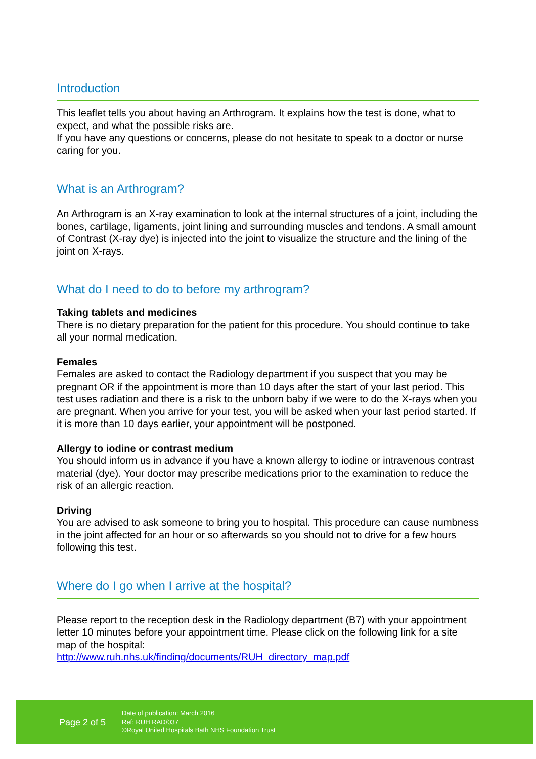Introduction
This leaflet tells you about having an Arthrogram. It explains how the test is done, what to expect, and what the possible risks are.
If you have any questions or concerns, please do not hesitate to speak to a doctor or nurse caring for you.
What is an Arthrogram?
An Arthrogram is an X-ray examination to look at the internal structures of a joint, including the bones, cartilage, ligaments, joint lining and surrounding muscles and tendons. A small amount of Contrast (X-ray dye) is injected into the joint to visualize the structure and the lining of the joint on X-rays.
What do I need to do to before my arthrogram?
Taking tablets and medicines
There is no dietary preparation for the patient for this procedure. You should continue to take all your normal medication.
Females
Females are asked to contact the Radiology department if you suspect that you may be pregnant OR if the appointment is more than 10 days after the start of your last period. This test uses radiation and there is a risk to the unborn baby if we were to do the X-rays when you are pregnant. When you arrive for your test, you will be asked when your last period started. If it is more than 10 days earlier, your appointment will be postponed.
Allergy to iodine or contrast medium
You should inform us in advance if you have a known allergy to iodine or intravenous contrast material (dye). Your doctor may prescribe medications prior to the examination to reduce the risk of an allergic reaction.
Driving
You are advised to ask someone to bring you to hospital. This procedure can cause numbness in the joint affected for an hour or so afterwards so you should not to drive for a few hours following this test.
Where do I go when I arrive at the hospital?
Please report to the reception desk in the Radiology department (B7) with your appointment letter 10 minutes before your appointment time. Please click on the following link for a site map of the hospital:
http://www.ruh.nhs.uk/finding/documents/RUH_directory_map.pdf
Page 2 of 5
Date of publication: March 2016
Ref: RUH RAD/037
©Royal United Hospitals Bath NHS Foundation Trust